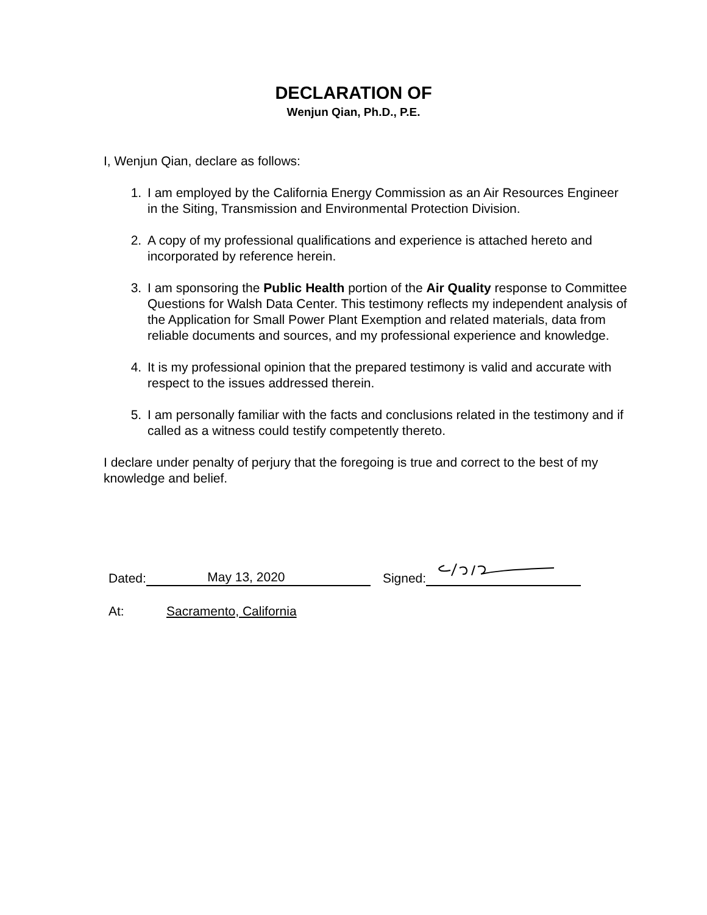DECLARATION OF
Wenjun Qian, Ph.D., P.E.
I, Wenjun Qian, declare as follows:
1. I am employed by the California Energy Commission as an Air Resources Engineer in the Siting, Transmission and Environmental Protection Division.
2. A copy of my professional qualifications and experience is attached hereto and incorporated by reference herein.
3. I am sponsoring the Public Health portion of the Air Quality response to Committee Questions for Walsh Data Center. This testimony reflects my independent analysis of the Application for Small Power Plant Exemption and related materials, data from reliable documents and sources, and my professional experience and knowledge.
4. It is my professional opinion that the prepared testimony is valid and accurate with respect to the issues addressed therein.
5. I am personally familiar with the facts and conclusions related in the testimony and if called as a witness could testify competently thereto.
I declare under penalty of perjury that the foregoing is true and correct to the best of my knowledge and belief.
Dated: May 13, 2020 Signed:
At: Sacramento, California